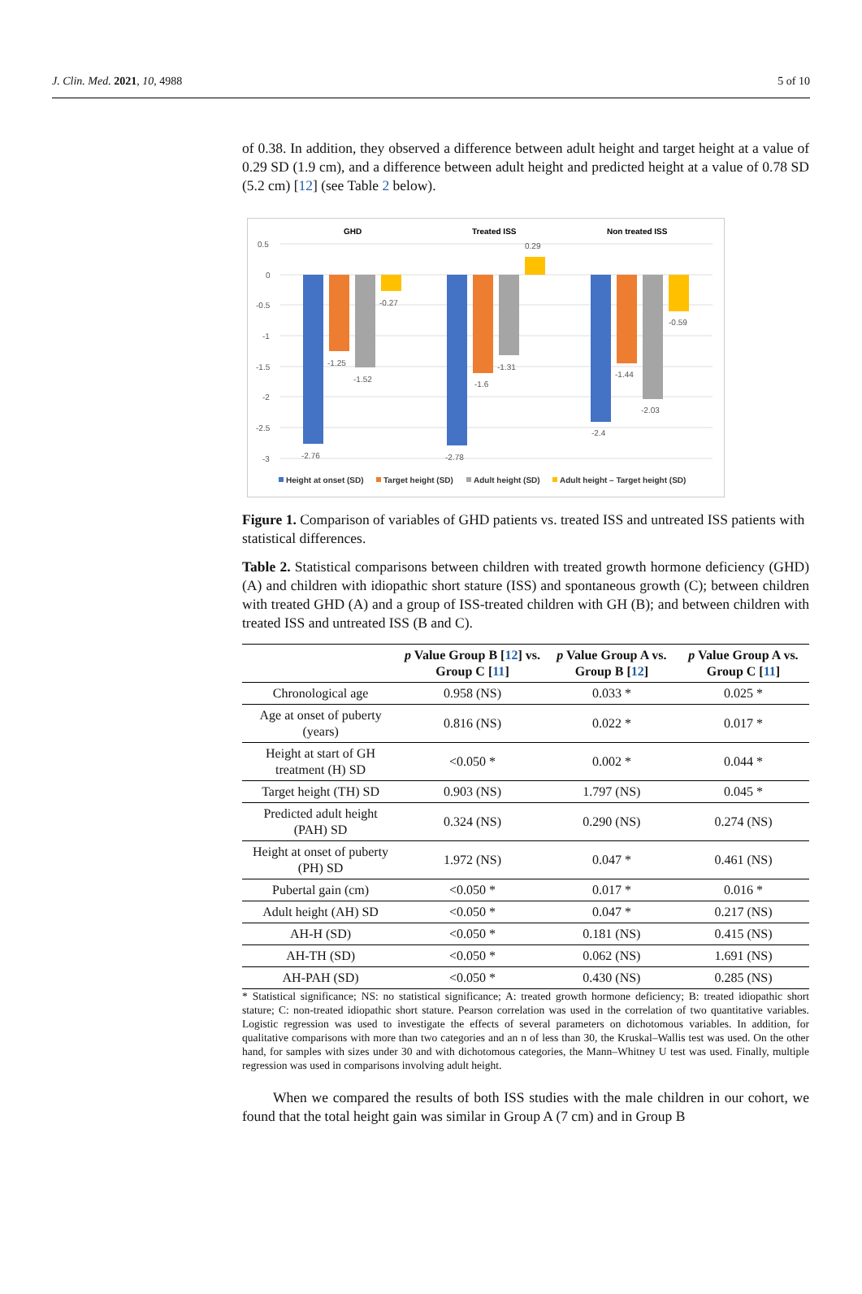J. Clin. Med. 2021, 10, 4988 5 of 10
of 0.38. In addition, they observed a difference between adult height and target height at a value of 0.29 SD (1.9 cm), and a difference between adult height and predicted height at a value of 0.78 SD (5.2 cm) [12] (see Table 2 below).
GHD
Treated ISS
Non treated ISS
0.5
0
-0.5
-1
-1.5
-2
-2.5
-3
-2.76
-1.25
-1.52
-0.27
-2.78
-1.6
-1.31
0.29
-2.4
-1.44
-2.03
-0.59
Height at onset (SD)
Target height (SD)
Adult height (SD)
Adult height – Target height (SD)
Figure 1. Comparison of variables of GHD patients vs. treated ISS and untreated ISS patients with statistical differences.
Table 2. Statistical comparisons between children with treated growth hormone deficiency (GHD) (A) and children with idiopathic short stature (ISS) and spontaneous growth (C); between children with treated GHD (A) and a group of ISS-treated children with GH (B); and between children with treated ISS and untreated ISS (B and C).
| | p Value Group B [ 12 ] vs. Group C [ 11 ] | p Value Group A vs. Group B [ 12 ] | p Value Group A vs. Group C [ 11 ] |
| --- | --- | --- | --- |
| Chronological age | 0.958 (NS) | 0.033 * | 0.025 * |
| Age at onset of puberty (years) | 0.816 (NS) | 0.022 * | 0.017 * |
| Height at start of GH treatment (H) SD | <0.050 * | 0.002 * | 0.044 * |
| Target height (TH) SD | 0.903 (NS) | 1.797 (NS) | 0.045 * |
| Predicted adult height (PAH) SD | 0.324 (NS) | 0.290 (NS) | 0.274 (NS) |
| Height at onset of puberty (PH) SD | 1.972 (NS) | 0.047 * | 0.461 (NS) |
| Pubertal gain (cm) | <0.050 * | 0.017 * | 0.016 * |
| Adult height (AH) SD | <0.050 * | 0.047 * | 0.217 (NS) |
| AH-H (SD) | <0.050 * | 0.181 (NS) | 0.415 (NS) |
| AH-TH (SD) | <0.050 * | 0.062 (NS) | 1.691 (NS) |
| AH-PAH (SD) | <0.050 * | 0.430 (NS) | 0.285 (NS) |
* Statistical significance; NS: no statistical significance; A: treated growth hormone deficiency; B: treated idiopathic short stature; C: non-treated idiopathic short stature. Pearson correlation was used in the correlation of two quantitative variables. Logistic regression was used to investigate the effects of several parameters on dichotomous variables. In addition, for qualitative comparisons with more than two categories and an n of less than 30, the Kruskal–Wallis test was used. On the other hand, for samples with sizes under 30 and with dichotomous categories, the Mann–Whitney U test was used. Finally, multiple regression was used in comparisons involving adult height.
When we compared the results of both ISS studies with the male children in our cohort, we found that the total height gain was similar in Group A (7 cm) and in Group B